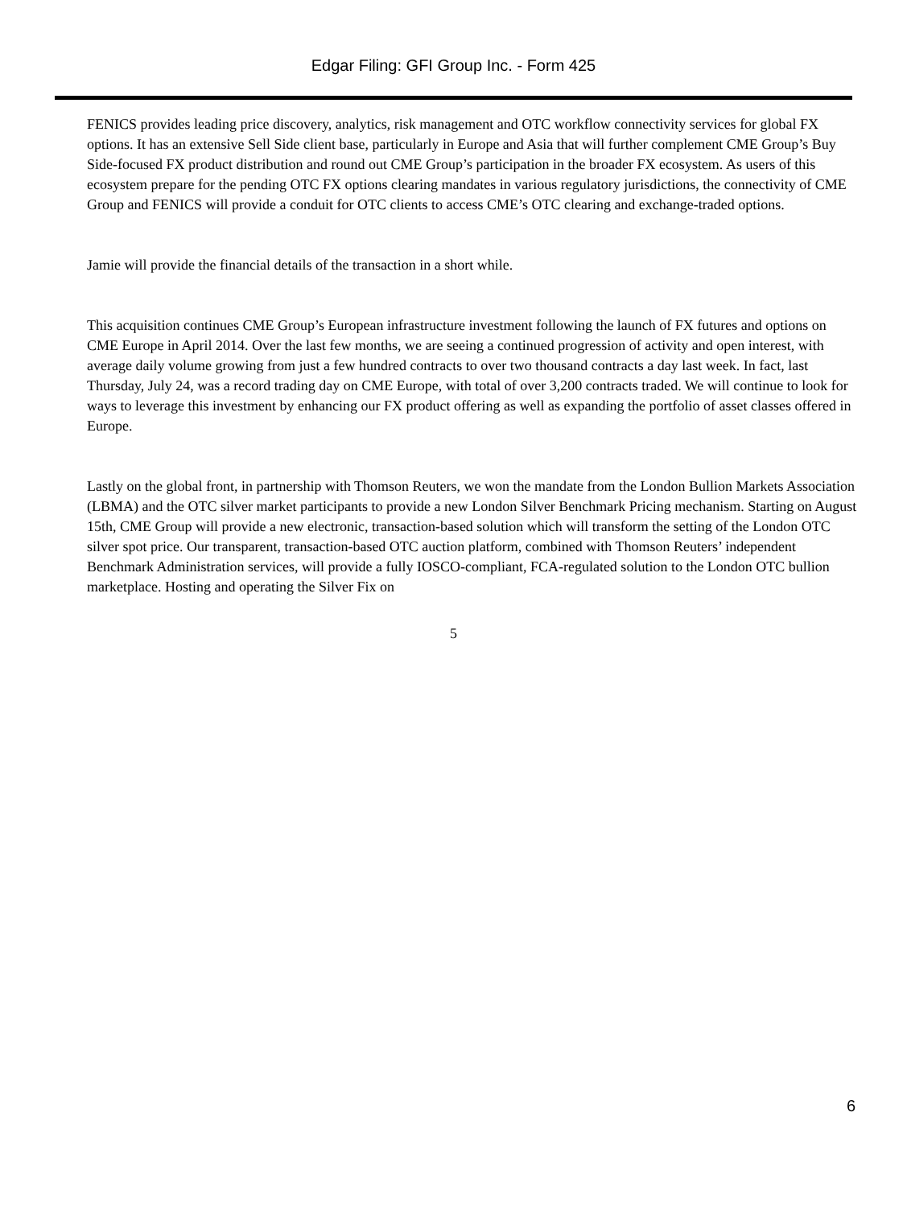Edgar Filing: GFI Group Inc. - Form 425
FENICS provides leading price discovery, analytics, risk management and OTC workflow connectivity services for global FX options. It has an extensive Sell Side client base, particularly in Europe and Asia that will further complement CME Group’s Buy Side-focused FX product distribution and round out CME Group’s participation in the broader FX ecosystem. As users of this ecosystem prepare for the pending OTC FX options clearing mandates in various regulatory jurisdictions, the connectivity of CME Group and FENICS will provide a conduit for OTC clients to access CME’s OTC clearing and exchange-traded options.
Jamie will provide the financial details of the transaction in a short while.
This acquisition continues CME Group’s European infrastructure investment following the launch of FX futures and options on CME Europe in April 2014. Over the last few months, we are seeing a continued progression of activity and open interest, with average daily volume growing from just a few hundred contracts to over two thousand contracts a day last week. In fact, last Thursday, July 24, was a record trading day on CME Europe, with total of over 3,200 contracts traded. We will continue to look for ways to leverage this investment by enhancing our FX product offering as well as expanding the portfolio of asset classes offered in Europe.
Lastly on the global front, in partnership with Thomson Reuters, we won the mandate from the London Bullion Markets Association (LBMA) and the OTC silver market participants to provide a new London Silver Benchmark Pricing mechanism. Starting on August 15th, CME Group will provide a new electronic, transaction-based solution which will transform the setting of the London OTC silver spot price. Our transparent, transaction-based OTC auction platform, combined with Thomson Reuters’ independent Benchmark Administration services, will provide a fully IOSCO-compliant, FCA-regulated solution to the London OTC bullion marketplace. Hosting and operating the Silver Fix on
5
6